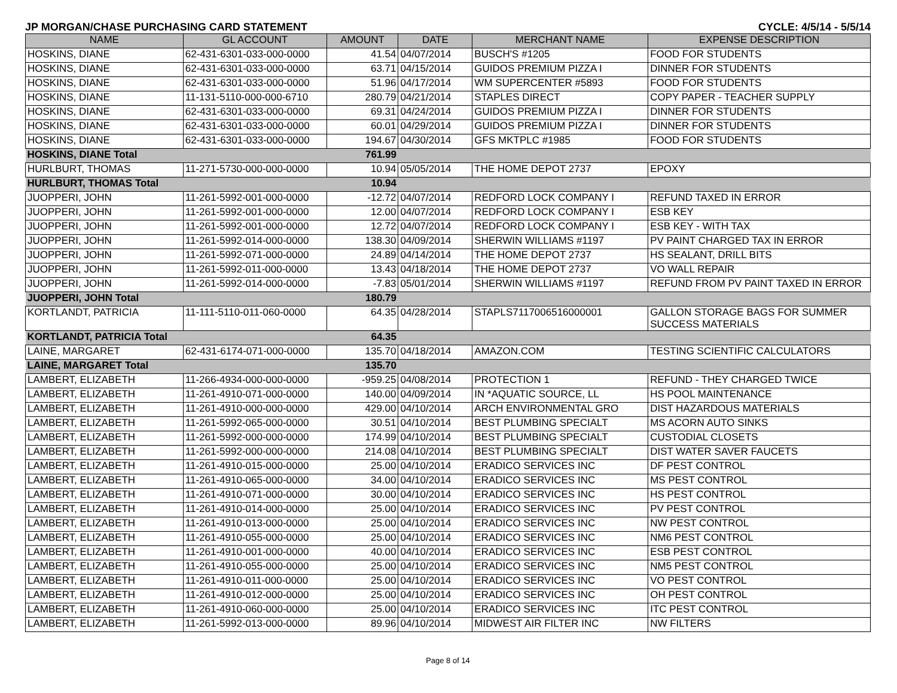JP MORGAN/CHASE PURCHASING CARD STATEMENT CYCLE: 4/5/14 - 5/5/14
| NAME | GL ACCOUNT | AMOUNT | DATE | MERCHANT NAME | EXPENSE DESCRIPTION |
| --- | --- | --- | --- | --- | --- |
| HOSKINS, DIANE | 62-431-6301-033-000-0000 | 41.54 | 04/07/2014 | BUSCH'S #1205 | FOOD FOR STUDENTS |
| HOSKINS, DIANE | 62-431-6301-033-000-0000 | 63.71 | 04/15/2014 | GUIDOS PREMIUM PIZZA I | DINNER FOR STUDENTS |
| HOSKINS, DIANE | 62-431-6301-033-000-0000 | 51.96 | 04/17/2014 | WM SUPERCENTER #5893 | FOOD FOR STUDENTS |
| HOSKINS, DIANE | 11-131-5110-000-000-6710 | 280.79 | 04/21/2014 | STAPLES DIRECT | COPY PAPER - TEACHER SUPPLY |
| HOSKINS, DIANE | 62-431-6301-033-000-0000 | 69.31 | 04/24/2014 | GUIDOS PREMIUM PIZZA I | DINNER FOR STUDENTS |
| HOSKINS, DIANE | 62-431-6301-033-000-0000 | 60.01 | 04/29/2014 | GUIDOS PREMIUM PIZZA I | DINNER FOR STUDENTS |
| HOSKINS, DIANE | 62-431-6301-033-000-0000 | 194.67 | 04/30/2014 | GFS MKTPLC #1985 | FOOD FOR STUDENTS |
| HOSKINS, DIANE Total | | 761.99 | | | |
| HURLBURT, THOMAS | 11-271-5730-000-000-0000 | 10.94 | 05/05/2014 | THE HOME DEPOT 2737 | EPOXY |
| HURLBURT, THOMAS Total | | 10.94 | | | |
| JUOPPERI, JOHN | 11-261-5992-001-000-0000 | -12.72 | 04/07/2014 | REDFORD LOCK COMPANY I | REFUND TAXED IN ERROR |
| JUOPPERI, JOHN | 11-261-5992-001-000-0000 | 12.00 | 04/07/2014 | REDFORD LOCK COMPANY I | ESB KEY |
| JUOPPERI, JOHN | 11-261-5992-001-000-0000 | 12.72 | 04/07/2014 | REDFORD LOCK COMPANY I | ESB KEY - WITH TAX |
| JUOPPERI, JOHN | 11-261-5992-014-000-0000 | 138.30 | 04/09/2014 | SHERWIN WILLIAMS #1197 | PV PAINT CHARGED TAX IN ERROR |
| JUOPPERI, JOHN | 11-261-5992-071-000-0000 | 24.89 | 04/14/2014 | THE HOME DEPOT 2737 | HS SEALANT, DRILL BITS |
| JUOPPERI, JOHN | 11-261-5992-011-000-0000 | 13.43 | 04/18/2014 | THE HOME DEPOT 2737 | VO WALL REPAIR |
| JUOPPERI, JOHN | 11-261-5992-014-000-0000 | -7.83 | 05/01/2014 | SHERWIN WILLIAMS #1197 | REFUND FROM PV PAINT TAXED IN ERROR |
| JUOPPERI, JOHN Total | | 180.79 | | | |
| KORTLANDT, PATRICIA | 11-111-5110-011-060-0000 | 64.35 | 04/28/2014 | STAPLS7117006516000001 | GALLON STORAGE BAGS FOR SUMMER SUCCESS MATERIALS |
| KORTLANDT, PATRICIA Total | | 64.35 | | | |
| LAINE, MARGARET | 62-431-6174-071-000-0000 | 135.70 | 04/18/2014 | AMAZON.COM | TESTING SCIENTIFIC CALCULATORS |
| LAINE, MARGARET Total | | 135.70 | | | |
| LAMBERT, ELIZABETH | 11-266-4934-000-000-0000 | -959.25 | 04/08/2014 | PROTECTION 1 | REFUND - THEY CHARGED TWICE |
| LAMBERT, ELIZABETH | 11-261-4910-071-000-0000 | 140.00 | 04/09/2014 | IN *AQUATIC SOURCE, LL | HS POOL MAINTENANCE |
| LAMBERT, ELIZABETH | 11-261-4910-000-000-0000 | 429.00 | 04/10/2014 | ARCH ENVIRONMENTAL GRO | DIST HAZARDOUS MATERIALS |
| LAMBERT, ELIZABETH | 11-261-5992-065-000-0000 | 30.51 | 04/10/2014 | BEST PLUMBING SPECIALT | MS ACORN AUTO SINKS |
| LAMBERT, ELIZABETH | 11-261-5992-000-000-0000 | 174.99 | 04/10/2014 | BEST PLUMBING SPECIALT | CUSTODIAL CLOSETS |
| LAMBERT, ELIZABETH | 11-261-5992-000-000-0000 | 214.08 | 04/10/2014 | BEST PLUMBING SPECIALT | DIST WATER SAVER FAUCETS |
| LAMBERT, ELIZABETH | 11-261-4910-015-000-0000 | 25.00 | 04/10/2014 | ERADICO SERVICES INC | DF PEST CONTROL |
| LAMBERT, ELIZABETH | 11-261-4910-065-000-0000 | 34.00 | 04/10/2014 | ERADICO SERVICES INC | MS PEST CONTROL |
| LAMBERT, ELIZABETH | 11-261-4910-071-000-0000 | 30.00 | 04/10/2014 | ERADICO SERVICES INC | HS PEST CONTROL |
| LAMBERT, ELIZABETH | 11-261-4910-014-000-0000 | 25.00 | 04/10/2014 | ERADICO SERVICES INC | PV PEST CONTROL |
| LAMBERT, ELIZABETH | 11-261-4910-013-000-0000 | 25.00 | 04/10/2014 | ERADICO SERVICES INC | NW PEST CONTROL |
| LAMBERT, ELIZABETH | 11-261-4910-055-000-0000 | 25.00 | 04/10/2014 | ERADICO SERVICES INC | NM6 PEST CONTROL |
| LAMBERT, ELIZABETH | 11-261-4910-001-000-0000 | 40.00 | 04/10/2014 | ERADICO SERVICES INC | ESB PEST CONTROL |
| LAMBERT, ELIZABETH | 11-261-4910-055-000-0000 | 25.00 | 04/10/2014 | ERADICO SERVICES INC | NM5 PEST CONTROL |
| LAMBERT, ELIZABETH | 11-261-4910-011-000-0000 | 25.00 | 04/10/2014 | ERADICO SERVICES INC | VO PEST CONTROL |
| LAMBERT, ELIZABETH | 11-261-4910-012-000-0000 | 25.00 | 04/10/2014 | ERADICO SERVICES INC | OH PEST CONTROL |
| LAMBERT, ELIZABETH | 11-261-4910-060-000-0000 | 25.00 | 04/10/2014 | ERADICO SERVICES INC | ITC PEST CONTROL |
| LAMBERT, ELIZABETH | 11-261-5992-013-000-0000 | 89.96 | 04/10/2014 | MIDWEST AIR FILTER INC | NW FILTERS |
Page 8 of 14